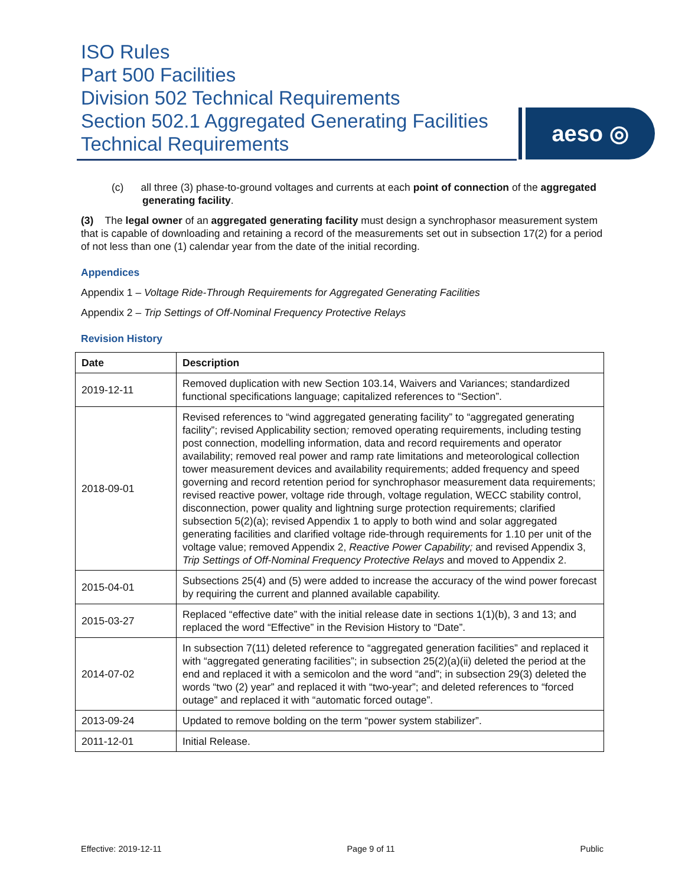ISO Rules
Part 500 Facilities
Division 502 Technical Requirements
Section 502.1 Aggregated Generating Facilities
Technical Requirements
aeso ◎
(c) all three (3) phase-to-ground voltages and currents at each point of connection of the aggregated generating facility.
(3) The legal owner of an aggregated generating facility must design a synchrophasor measurement system that is capable of downloading and retaining a record of the measurements set out in subsection 17(2) for a period of not less than one (1) calendar year from the date of the initial recording.
Appendices
Appendix 1 – Voltage Ride-Through Requirements for Aggregated Generating Facilities
Appendix 2 – Trip Settings of Off-Nominal Frequency Protective Relays
Revision History
| Date | Description |
| --- | --- |
| 2019-12-11 | Removed duplication with new Section 103.14, Waivers and Variances; standardized functional specifications language; capitalized references to “Section”. |
| 2018-09-01 | Revised references to “wind aggregated generating facility” to “aggregated generating facility”; revised Applicability section ; removed operating requirements, including testing post connection, modelling information, data and record requirements and operator availability; removed real power and ramp rate limitations and meteorological collection tower measurement devices and availability requirements; added frequency and speed governing and record retention period for synchrophasor measurement data requirements; revised reactive power, voltage ride through, voltage regulation, WECC stability control, disconnection, power quality and lightning surge protection requirements; clarified subsection 5(2)(a); revised Appendix 1 to apply to both wind and solar aggregated generating facilities and clarified voltage ride-through requirements for 1.10 per unit of the voltage value; removed Appendix 2, Reactive Power Capability; and revised Appendix 3, Trip Settings of Off-Nominal Frequency Protective Relays and moved to Appendix 2. |
| 2015-04-01 | Subsections 25(4) and (5) were added to increase the accuracy of the wind power forecast by requiring the current and planned available capability. |
| 2015-03-27 | Replaced “effective date” with the initial release date in sections 1(1)(b), 3 and 13; and replaced the word “Effective” in the Revision History to “Date”. |
| 2014-07-02 | In subsection 7(11) deleted reference to “aggregated generation facilities” and replaced it with “aggregated generating facilities”; in subsection 25(2)(a)(ii) deleted the period at the end and replaced it with a semicolon and the word “and”; in subsection 29(3) deleted the words “two (2) year” and replaced it with “two-year”; and deleted references to “forced outage” and replaced it with “automatic forced outage”. |
| 2013-09-24 | Updated to remove bolding on the term “power system stabilizer”. |
| 2011-12-01 | Initial Release. |
Effective: 2019-12-11 Page 9 of 11 Public